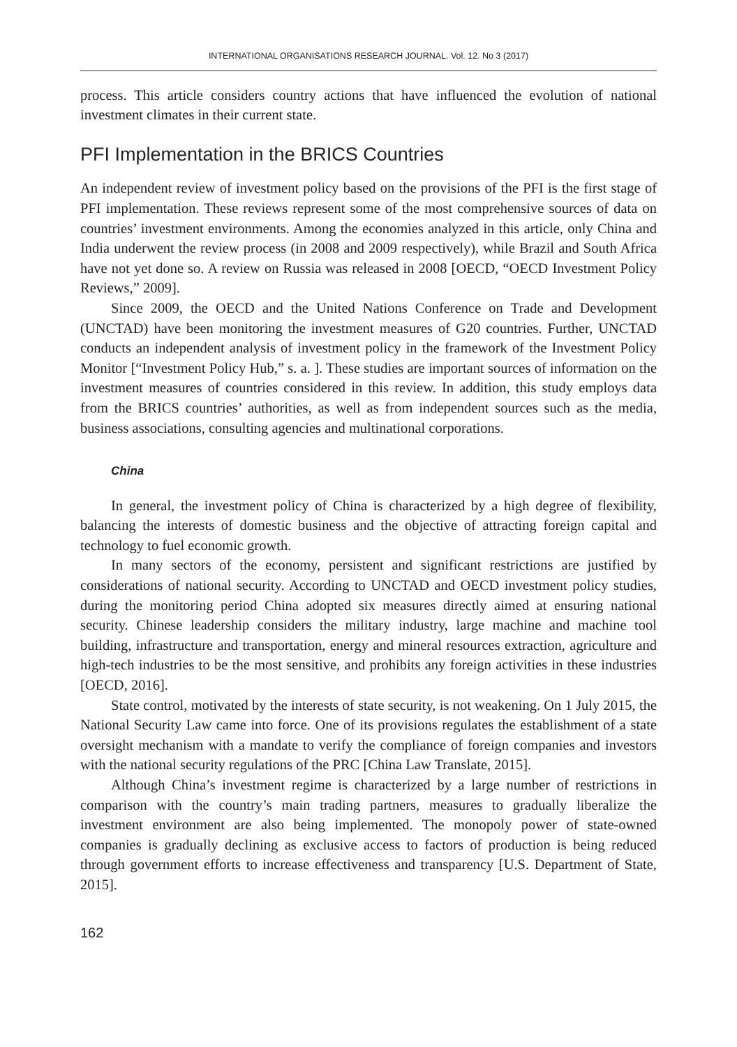INTERNATIONAL ORGANISATIONS RESEARCH JOURNAL. Vol. 12. No 3 (2017)
process. This article considers country actions that have influenced the evolution of national investment climates in their current state.
PFI Implementation in the BRICS Countries
An independent review of investment policy based on the provisions of the PFI is the first stage of PFI implementation. These reviews represent some of the most comprehensive sources of data on countries’ investment environments. Among the economies analyzed in this article, only China and India underwent the review process (in 2008 and 2009 respectively), while Brazil and South Africa have not yet done so. A review on Russia was released in 2008 [OECD, “OECD Investment Policy Reviews,” 2009].
Since 2009, the OECD and the United Nations Conference on Trade and Development (UNCTAD) have been monitoring the investment measures of G20 countries. Further, UNCTAD conducts an independent analysis of investment policy in the framework of the Investment Policy Monitor [“Investment Policy Hub,” s. a. ]. These studies are important sources of information on the investment measures of countries considered in this review. In addition, this study employs data from the BRICS countries’ authorities, as well as from independent sources such as the media, business associations, consulting agencies and multinational corporations.
China
In general, the investment policy of China is characterized by a high degree of flexibility, balancing the interests of domestic business and the objective of attracting foreign capital and technology to fuel economic growth.
In many sectors of the economy, persistent and significant restrictions are justified by considerations of national security. According to UNCTAD and OECD investment policy studies, during the monitoring period China adopted six measures directly aimed at ensuring national security. Chinese leadership considers the military industry, large machine and machine tool building, infrastructure and transportation, energy and mineral resources extraction, agriculture and high-tech industries to be the most sensitive, and prohibits any foreign activities in these industries [OECD, 2016].
State control, motivated by the interests of state security, is not weakening. On 1 July 2015, the National Security Law came into force. One of its provisions regulates the establishment of a state oversight mechanism with a mandate to verify the compliance of foreign companies and investors with the national security regulations of the PRC [China Law Translate, 2015].
Although China’s investment regime is characterized by a large number of restrictions in comparison with the country’s main trading partners, measures to gradually liberalize the investment environment are also being implemented. The monopoly power of state-owned companies is gradually declining as exclusive access to factors of production is being reduced through government efforts to increase effectiveness and transparency [U.S. Department of State, 2015].
162